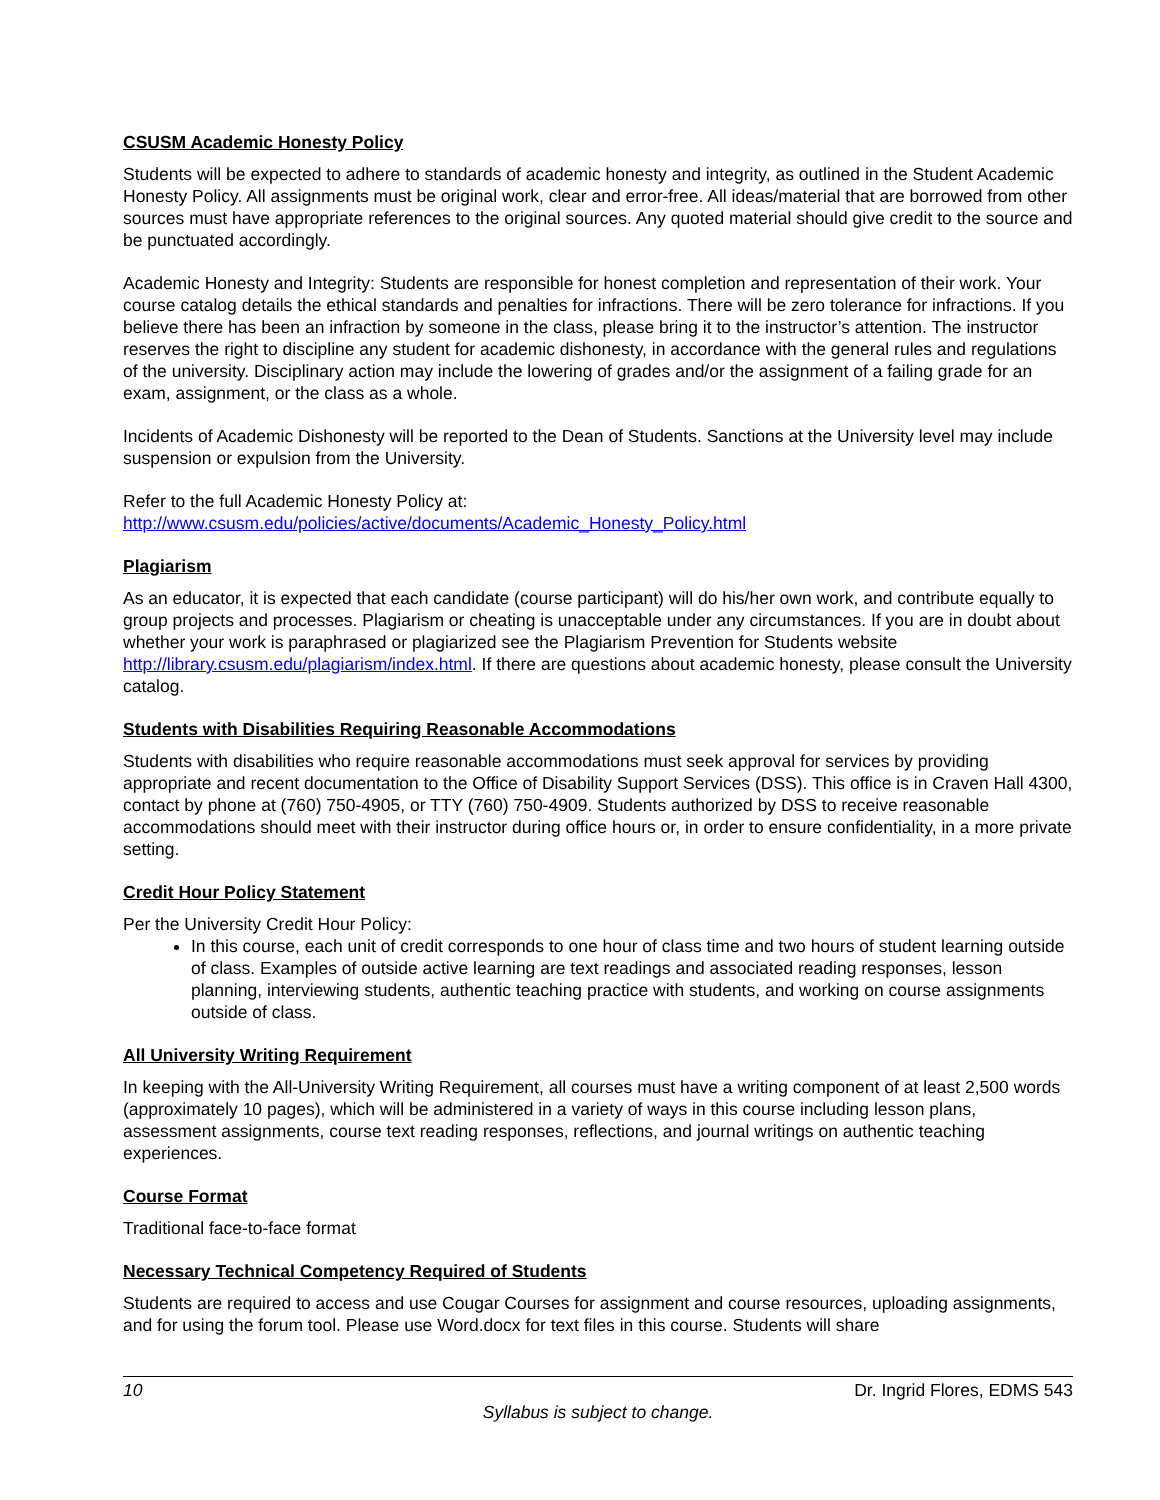CSUSM Academic Honesty Policy
Students will be expected to adhere to standards of academic honesty and integrity, as outlined in the Student Academic Honesty Policy. All assignments must be original work, clear and error-free. All ideas/material that are borrowed from other sources must have appropriate references to the original sources. Any quoted material should give credit to the source and be punctuated accordingly.
Academic Honesty and Integrity: Students are responsible for honest completion and representation of their work. Your course catalog details the ethical standards and penalties for infractions. There will be zero tolerance for infractions. If you believe there has been an infraction by someone in the class, please bring it to the instructor’s attention. The instructor reserves the right to discipline any student for academic dishonesty, in accordance with the general rules and regulations of the university. Disciplinary action may include the lowering of grades and/or the assignment of a failing grade for an exam, assignment, or the class as a whole.
Incidents of Academic Dishonesty will be reported to the Dean of Students. Sanctions at the University level may include suspension or expulsion from the University.
Refer to the full Academic Honesty Policy at:
http://www.csusm.edu/policies/active/documents/Academic_Honesty_Policy.html
Plagiarism
As an educator, it is expected that each candidate (course participant) will do his/her own work, and contribute equally to group projects and processes. Plagiarism or cheating is unacceptable under any circumstances. If you are in doubt about whether your work is paraphrased or plagiarized see the Plagiarism Prevention for Students website http://library.csusm.edu/plagiarism/index.html. If there are questions about academic honesty, please consult the University catalog.
Students with Disabilities Requiring Reasonable Accommodations
Students with disabilities who require reasonable accommodations must seek approval for services by providing appropriate and recent documentation to the Office of Disability Support Services (DSS). This office is in Craven Hall 4300, contact by phone at (760) 750-4905, or TTY (760) 750-4909. Students authorized by DSS to receive reasonable accommodations should meet with their instructor during office hours or, in order to ensure confidentiality, in a more private setting.
Credit Hour Policy Statement
Per the University Credit Hour Policy:
In this course, each unit of credit corresponds to one hour of class time and two hours of student learning outside of class. Examples of outside active learning are text readings and associated reading responses, lesson planning, interviewing students, authentic teaching practice with students, and working on course assignments outside of class.
All University Writing Requirement
In keeping with the All-University Writing Requirement, all courses must have a writing component of at least 2,500 words (approximately 10 pages), which will be administered in a variety of ways in this course including lesson plans, assessment assignments, course text reading responses, reflections, and journal writings on authentic teaching experiences.
Course Format
Traditional face-to-face format
Necessary Technical Competency Required of Students
Students are required to access and use Cougar Courses for assignment and course resources, uploading assignments, and for using the forum tool. Please use Word.docx for text files in this course. Students will share
10 Dr. Ingrid Flores, EDMS 543
Syllabus is subject to change.